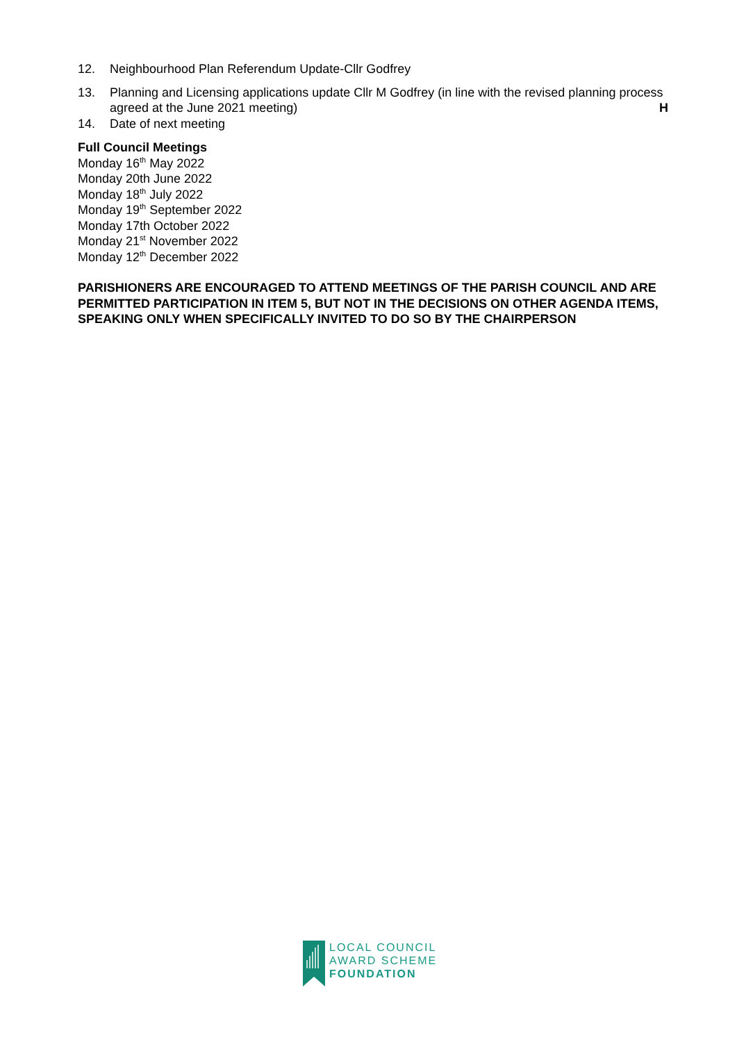12. Neighbourhood Plan Referendum Update-Cllr Godfrey
13. Planning and Licensing applications update Cllr M Godfrey (in line with the revised planning process agreed at the June 2021 meeting) H
14. Date of next meeting
Full Council Meetings
Monday 16<sup>th</sup> May 2022
Monday 20th June 2022
Monday 18<sup>th</sup> July 2022
Monday 19<sup>th</sup> September 2022
Monday 17th October 2022
Monday 21<sup>st</sup> November 2022
Monday 12<sup>th</sup> December 2022
PARISHIONERS ARE ENCOURAGED TO ATTEND MEETINGS OF THE PARISH COUNCIL AND ARE PERMITTED PARTICIPATION IN ITEM 5, BUT NOT IN THE DECISIONS ON OTHER AGENDA ITEMS, SPEAKING ONLY WHEN SPECIFICALLY INVITED TO DO SO BY THE CHAIRPERSON
LOCAL COUNCIL
AWARD SCHEME
FOUNDATION